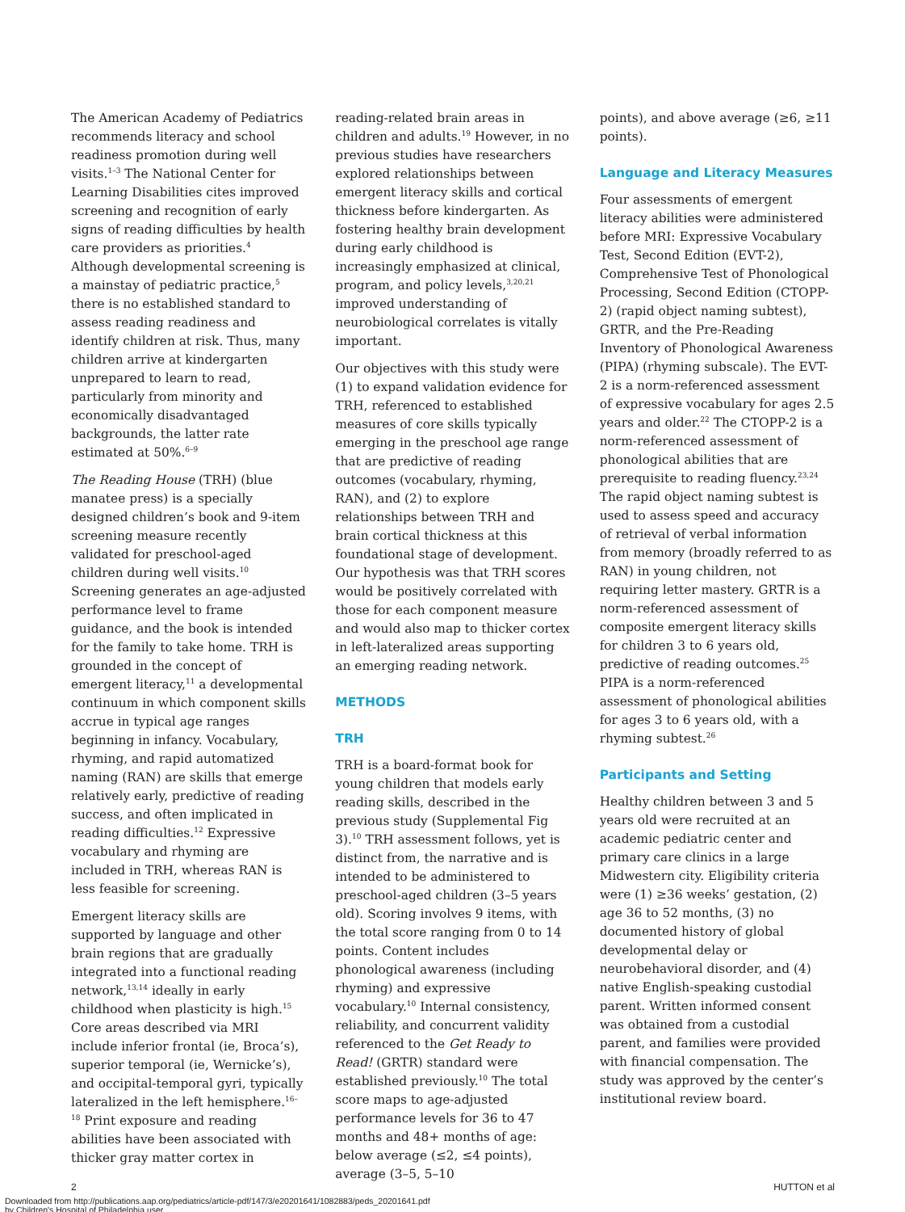The American Academy of Pediatrics recommends literacy and school readiness promotion during well visits.<sup>1–3</sup> The National Center for Learning Disabilities cites improved screening and recognition of early signs of reading difficulties by health care providers as priorities.<sup>4</sup> Although developmental screening is a mainstay of pediatric practice,<sup>5</sup> there is no established standard to assess reading readiness and identify children at risk. Thus, many children arrive at kindergarten unprepared to learn to read, particularly from minority and economically disadvantaged backgrounds, the latter rate estimated at 50%.<sup>6–9</sup>
The Reading House (TRH) (blue manatee press) is a specially designed children’s book and 9-item screening measure recently validated for preschool-aged children during well visits.<sup>10</sup> Screening generates an age-adjusted performance level to frame guidance, and the book is intended for the family to take home. TRH is grounded in the concept of emergent literacy,<sup>11</sup> a developmental continuum in which component skills accrue in typical age ranges beginning in infancy. Vocabulary, rhyming, and rapid automatized naming (RAN) are skills that emerge relatively early, predictive of reading success, and often implicated in reading difficulties.<sup>12</sup> Expressive vocabulary and rhyming are included in TRH, whereas RAN is less feasible for screening.
Emergent literacy skills are supported by language and other brain regions that are gradually integrated into a functional reading network,<sup>13,14</sup> ideally in early childhood when plasticity is high.<sup>15</sup> Core areas described via MRI include inferior frontal (ie, Broca’s), superior temporal (ie, Wernicke’s), and occipital-temporal gyri, typically lateralized in the left hemisphere.<sup>16–18</sup> Print exposure and reading abilities have been associated with thicker gray matter cortex in
reading-related brain areas in children and adults.<sup>19</sup> However, in no previous studies have researchers explored relationships between emergent literacy skills and cortical thickness before kindergarten. As fostering healthy brain development during early childhood is increasingly emphasized at clinical, program, and policy levels,<sup>3,20,21</sup> improved understanding of neurobiological correlates is vitally important.
Our objectives with this study were (1) to expand validation evidence for TRH, referenced to established measures of core skills typically emerging in the preschool age range that are predictive of reading outcomes (vocabulary, rhyming, RAN), and (2) to explore relationships between TRH and brain cortical thickness at this foundational stage of development. Our hypothesis was that TRH scores would be positively correlated with those for each component measure and would also map to thicker cortex in left-lateralized areas supporting an emerging reading network.
METHODS
TRH
TRH is a board-format book for young children that models early reading skills, described in the previous study (Supplemental Fig 3).<sup>10</sup> TRH assessment follows, yet is distinct from, the narrative and is intended to be administered to preschool-aged children (3–5 years old). Scoring involves 9 items, with the total score ranging from 0 to 14 points. Content includes phonological awareness (including rhyming) and expressive vocabulary.<sup>10</sup> Internal consistency, reliability, and concurrent validity referenced to the Get Ready to Read! (GRTR) standard were established previously.<sup>10</sup> The total score maps to age-adjusted performance levels for 36 to 47 months and 48+ months of age: below average (≤2, ≤4 points), average (3–5, 5–10
points), and above average (≥6, ≥11 points).
Language and Literacy Measures
Four assessments of emergent literacy abilities were administered before MRI: Expressive Vocabulary Test, Second Edition (EVT-2), Comprehensive Test of Phonological Processing, Second Edition (CTOPP-2) (rapid object naming subtest), GRTR, and the Pre-Reading Inventory of Phonological Awareness (PIPA) (rhyming subscale). The EVT-2 is a norm-referenced assessment of expressive vocabulary for ages 2.5 years and older.<sup>22</sup> The CTOPP-2 is a norm-referenced assessment of phonological abilities that are prerequisite to reading fluency.<sup>23,24</sup> The rapid object naming subtest is used to assess speed and accuracy of retrieval of verbal information from memory (broadly referred to as RAN) in young children, not requiring letter mastery. GRTR is a norm-referenced assessment of composite emergent literacy skills for children 3 to 6 years old, predictive of reading outcomes.<sup>25</sup> PIPA is a norm-referenced assessment of phonological abilities for ages 3 to 6 years old, with a rhyming subtest.<sup>26</sup>
Participants and Setting
Healthy children between 3 and 5 years old were recruited at an academic pediatric center and primary care clinics in a large Midwestern city. Eligibility criteria were (1) ≥36 weeks’ gestation, (2) age 36 to 52 months, (3) no documented history of global developmental delay or neurobehavioral disorder, and (4) native English-speaking custodial parent. Written informed consent was obtained from a custodial parent, and families were provided with financial compensation. The study was approved by the center’s institutional review board.
2 HUTTON et al
Downloaded from http://publications.aap.org/pediatrics/article-pdf/147/3/e20201641/1082883/peds_20201641.pdf
by Children's Hospital of Philadelphia user